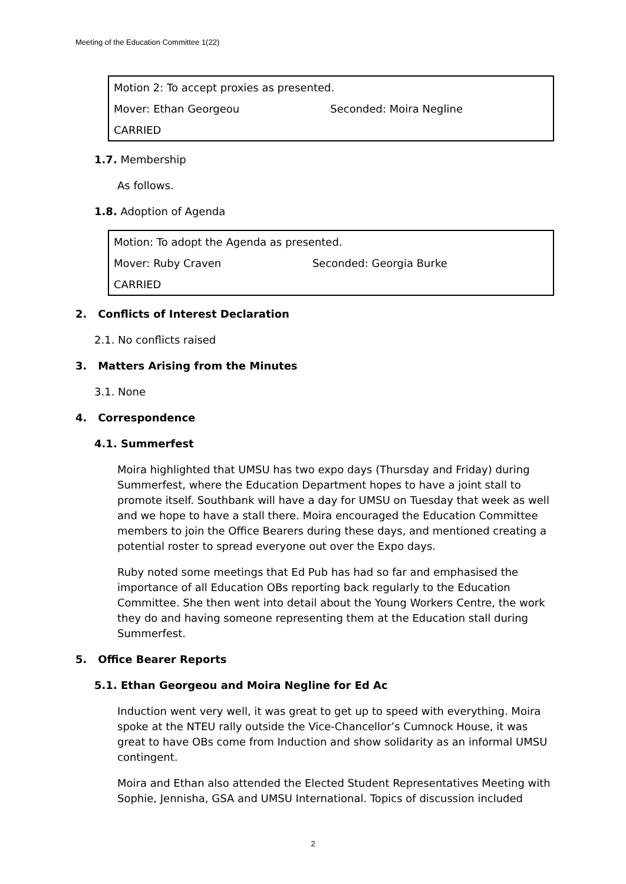Meeting of the Education Committee 1(22)
| Motion 2: To accept proxies as presented. | |
| Mover: Ethan Georgeou | Seconded: Moira Negline |
| CARRIED | |
1.7. Membership
As follows.
1.8. Adoption of Agenda
| Motion: To adopt the Agenda as presented. | |
| Mover: Ruby Craven | Seconded: Georgia Burke |
| CARRIED | |
2. Conflicts of Interest Declaration
2.1. No conflicts raised
3. Matters Arising from the Minutes
3.1. None
4. Correspondence
4.1. Summerfest
Moira highlighted that UMSU has two expo days (Thursday and Friday) during Summerfest, where the Education Department hopes to have a joint stall to promote itself. Southbank will have a day for UMSU on Tuesday that week as well and we hope to have a stall there. Moira encouraged the Education Committee members to join the Office Bearers during these days, and mentioned creating a potential roster to spread everyone out over the Expo days.
Ruby noted some meetings that Ed Pub has had so far and emphasised the importance of all Education OBs reporting back regularly to the Education Committee. She then went into detail about the Young Workers Centre, the work they do and having someone representing them at the Education stall during Summerfest.
5. Office Bearer Reports
5.1. Ethan Georgeou and Moira Negline for Ed Ac
Induction went very well, it was great to get up to speed with everything. Moira spoke at the NTEU rally outside the Vice-Chancellor’s Cumnock House, it was great to have OBs come from Induction and show solidarity as an informal UMSU contingent.
Moira and Ethan also attended the Elected Student Representatives Meeting with Sophie, Jennisha, GSA and UMSU International. Topics of discussion included
2